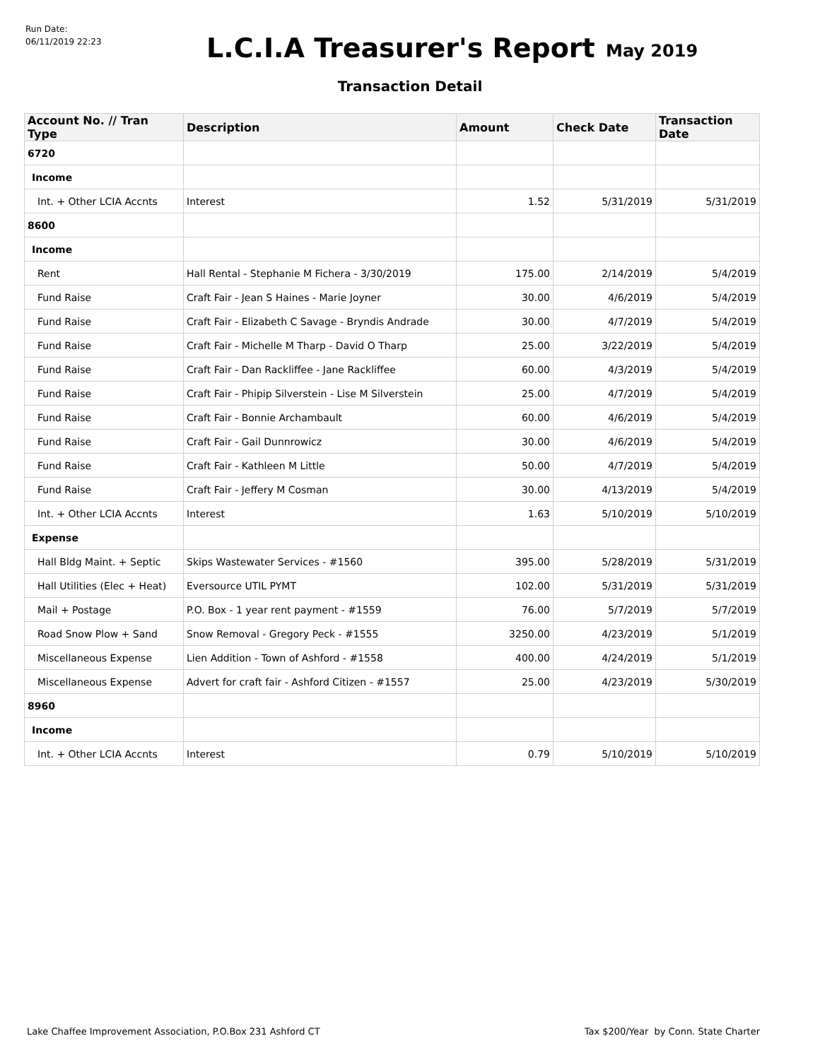Run Date:
06/11/2019 22:23
L.C.I.A Treasurer's Report
May 2019
Transaction Detail
| Account No. // Tran Type | Description | Amount | Check Date | Transaction Date |
| --- | --- | --- | --- | --- |
| 6720 | | | | |
| Income | | | | |
| Int. + Other LCIA Accnts | Interest | 1.52 | 5/31/2019 | 5/31/2019 |
| 8600 | | | | |
| Income | | | | |
| Rent | Hall Rental - Stephanie M Fichera - 3/30/2019 | 175.00 | 2/14/2019 | 5/4/2019 |
| Fund Raise | Craft Fair - Jean S Haines - Marie Joyner | 30.00 | 4/6/2019 | 5/4/2019 |
| Fund Raise | Craft Fair - Elizabeth C Savage - Bryndis Andrade | 30.00 | 4/7/2019 | 5/4/2019 |
| Fund Raise | Craft Fair - Michelle M Tharp - David O Tharp | 25.00 | 3/22/2019 | 5/4/2019 |
| Fund Raise | Craft Fair - Dan Rackliffee - Jane Rackliffee | 60.00 | 4/3/2019 | 5/4/2019 |
| Fund Raise | Craft Fair - Phipip Silverstein - Lise M Silverstein | 25.00 | 4/7/2019 | 5/4/2019 |
| Fund Raise | Craft Fair - Bonnie Archambault | 60.00 | 4/6/2019 | 5/4/2019 |
| Fund Raise | Craft Fair - Gail Dunnrowicz | 30.00 | 4/6/2019 | 5/4/2019 |
| Fund Raise | Craft Fair - Kathleen M Little | 50.00 | 4/7/2019 | 5/4/2019 |
| Fund Raise | Craft Fair - Jeffery M Cosman | 30.00 | 4/13/2019 | 5/4/2019 |
| Int. + Other LCIA Accnts | Interest | 1.63 | 5/10/2019 | 5/10/2019 |
| Expense | | | | |
| Hall Bldg Maint. + Septic | Skips Wastewater Services - #1560 | 395.00 | 5/28/2019 | 5/31/2019 |
| Hall Utilities (Elec + Heat) | Eversource UTIL PYMT | 102.00 | 5/31/2019 | 5/31/2019 |
| Mail + Postage | P.O. Box - 1 year rent payment - #1559 | 76.00 | 5/7/2019 | 5/7/2019 |
| Road Snow Plow + Sand | Snow Removal - Gregory Peck - #1555 | 3250.00 | 4/23/2019 | 5/1/2019 |
| Miscellaneous Expense | Lien Addition - Town of Ashford - #1558 | 400.00 | 4/24/2019 | 5/1/2019 |
| Miscellaneous Expense | Advert for craft fair - Ashford Citizen - #1557 | 25.00 | 4/23/2019 | 5/30/2019 |
| 8960 | | | | |
| Income | | | | |
| Int. + Other LCIA Accnts | Interest | 0.79 | 5/10/2019 | 5/10/2019 |
Lake Chaffee Improvement Association, P.O.Box 231 Ashford CT Tax $200/Year by Conn. State Charter